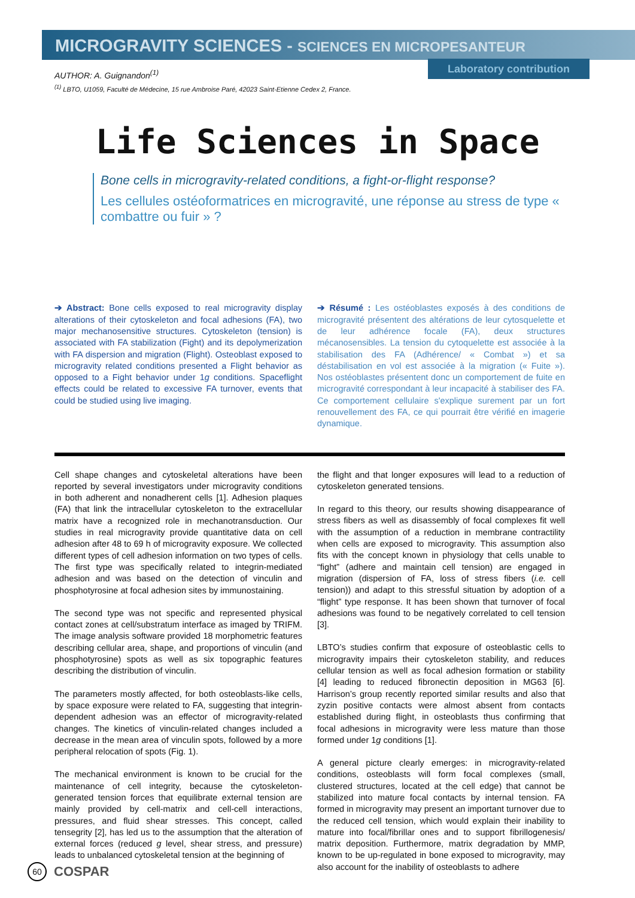MICROGRAVITY SCIENCES - SCIENCES EN MICROPESANTEUR
Laboratory contribution
AUTHOR: A. Guignandon<sup>(1)</sup>
<sup>(1)</sup> LBTO, U1059, Faculté de Médecine, 15 rue Ambroise Paré, 42023 Saint-Etienne Cedex 2, France.
Life Sciences in Space
Bone cells in microgravity-related conditions, a fight-or-flight response?
Les cellules ostéoformatrices en microgravité, une réponse au stress de type « combattre ou fuir » ?
➔ Abstract: Bone cells exposed to real microgravity display alterations of their cytoskeleton and focal adhesions (FA), two major mechanosensitive structures. Cytoskeleton (tension) is associated with FA stabilization (Fight) and its depolymerization with FA dispersion and migration (Flight). Osteoblast exposed to microgravity related conditions presented a Flight behavior as opposed to a Fight behavior under 1g conditions. Spaceflight effects could be related to excessive FA turnover, events that could be studied using live imaging.
➔ Résumé : Les ostéoblastes exposés à des conditions de micro­gravité présentent des altérations de leur cytosquelette et de leur adhérence focale (FA), deux structures mécanosensibles. La tension du cytoquelette est associée à la stabilisation des FA (Adhérence/ « Combat ») et sa déstabilisation en vol est associée à la migration (« Fuite »). Nos ostéoblastes présentent donc un comportement de fuite en microgravité correspondant à leur incapacité à stabiliser des FA. Ce comportement cellulaire s'explique surement par un fort renouvellement des FA, ce qui pourrait être vérifié en imagerie dynamique.
Cell shape changes and cytoskeletal alterations have been reported by several investigators under microgravity conditions in both adherent and nonadherent cells [1]. Adhesion plaques (FA) that link the intracellular cytoskeleton to the extracellular matrix have a recognized role in mechanotransduction. Our studies in real microgravity provide quantitative data on cell adhesion after 48 to 69 h of microgravity exposure. We collected different types of cell adhesion information on two types of cells. The first type was specifically related to integrin-mediated adhesion and was based on the detection of vinculin and phosphotyrosine at focal adhesion sites by immunostaining.
The second type was not specific and represented physical contact zones at cell/substratum interface as imaged by TRIFM. The image analysis software provided 18 morphometric features describing cellular area, shape, and proportions of vinculin (and phosphotyrosine) spots as well as six topographic features describing the distribution of vinculin.
The parameters mostly affected, for both osteoblasts-like cells, by space exposure were related to FA, suggesting that integrin-dependent adhesion was an effector of microgravity-related changes. The kinetics of vinculin-related changes included a decrease in the mean area of vinculin spots, followed by a more peripheral relocation of spots (Fig. 1).
The mechanical environment is known to be crucial for the maintenance of cell integrity, because the cytoskeleton-generated tension forces that equilibrate external tension are mainly provided by cell-matrix and cell-cell interactions, pressures, and fluid shear stresses. This concept, called tensegrity [2], has led us to the assumption that the alteration of external forces (reduced g level, shear stress, and pressure) leads to unbalanced cytoskeletal tension at the beginning of
the flight and that longer exposures will lead to a reduction of cytoskeleton generated tensions.
In regard to this theory, our results showing disappearance of stress fibers as well as disassembly of focal complexes fit well with the assumption of a reduction in membrane contractility when cells are exposed to microgravity. This assumption also fits with the concept known in physiology that cells unable to “fight” (adhere and maintain cell tension) are engaged in migration (dispersion of FA, loss of stress fibers (i.e. cell tension)) and adapt to this stressful situation by adoption of a “flight” type response. It has been shown that turnover of focal adhesions was found to be negatively correlated to cell tension [3].
LBTO’s studies confirm that exposure of osteoblastic cells to microgravity impairs their cytoskeleton stability, and reduces cellular tension as well as focal adhesion formation or stability [4] leading to reduced fibronectin deposition in MG63 [6]. Harrison’s group recently reported similar results and also that zyzin positive contacts were almost absent from contacts established during flight, in osteoblasts thus confirming that focal adhesions in microgravity were less mature than those formed under 1g conditions [1].
A general picture clearly emerges: in microgravity-related conditions, osteoblasts will form focal complexes (small, clustered structures, located at the cell edge) that cannot be stabilized into mature focal contacts by internal tension. FA formed in microgravity may present an important turnover due to the reduced cell tension, which would explain their inability to mature into focal/fibrillar ones and to support fibrillogenesis/ matrix deposition. Furthermore, matrix degradation by MMP, known to be up-regulated in bone exposed to microgravity, may also account for the inability of osteoblasts to adhere
60
COSPAR